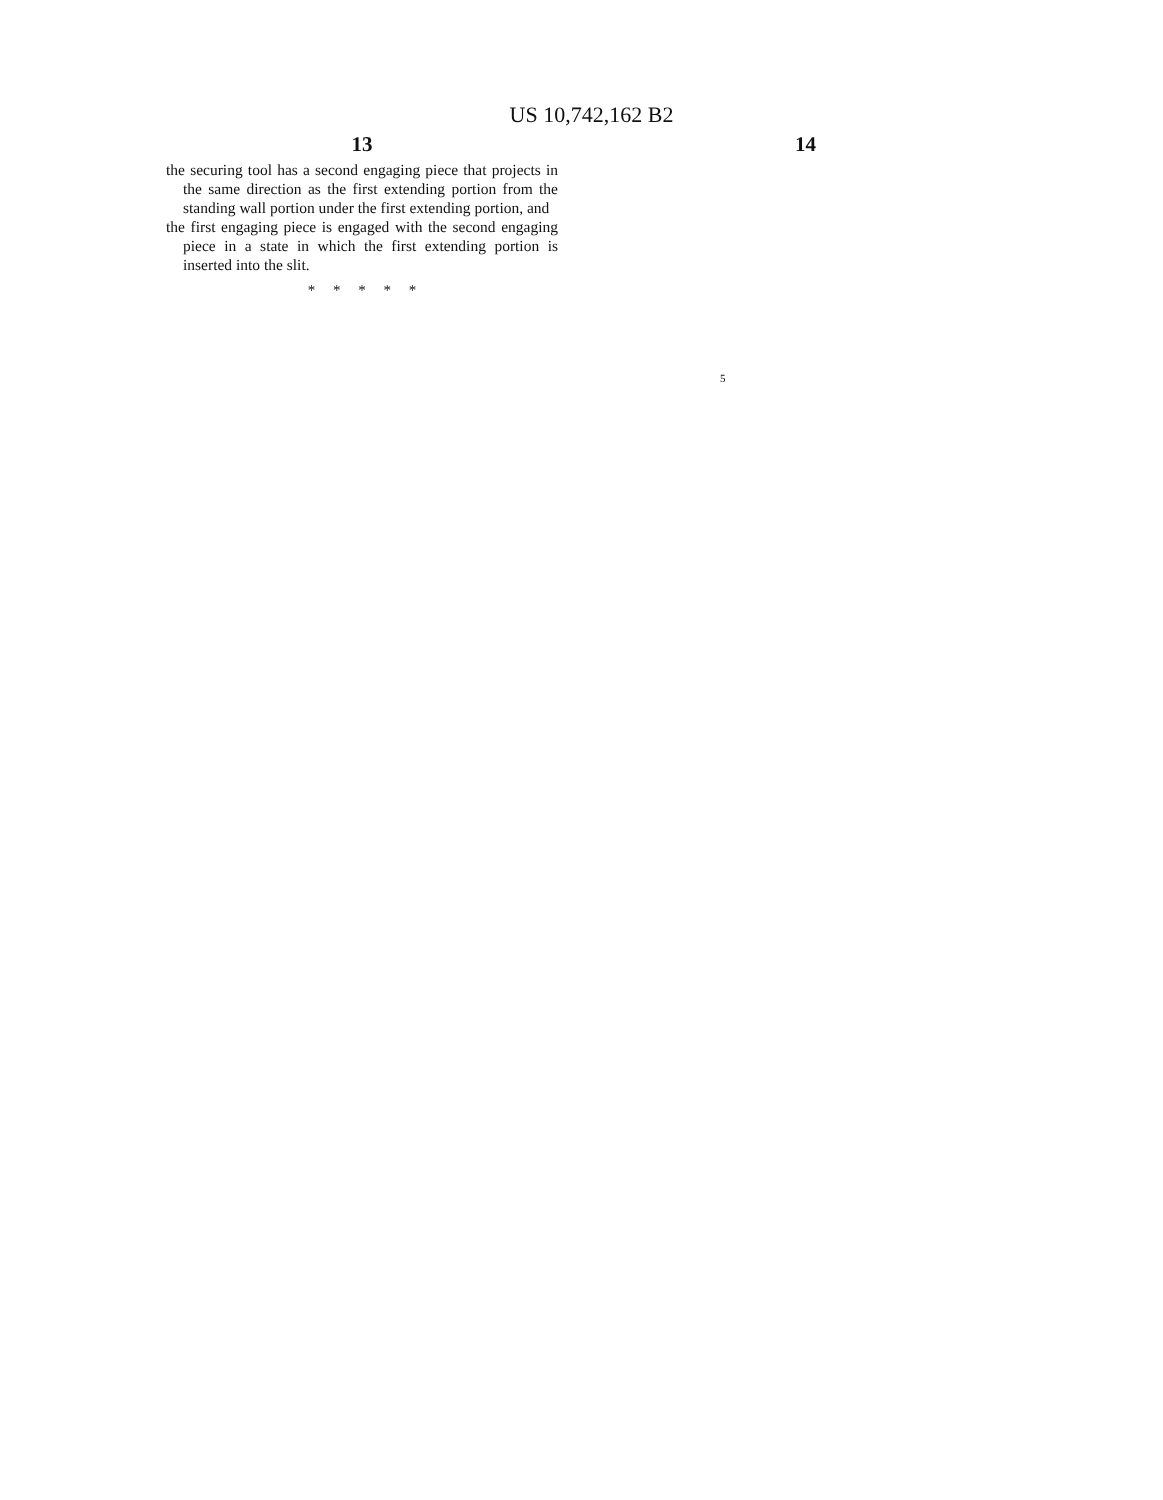US 10,742,162 B2
13
the securing tool has a second engaging piece that projects in the same direction as the first extending portion from the standing wall portion under the first extending portion, and
the first engaging piece is engaged with the second engaging piece in a state in which the first extending portion is inserted into the slit.
5
* * * * *
14